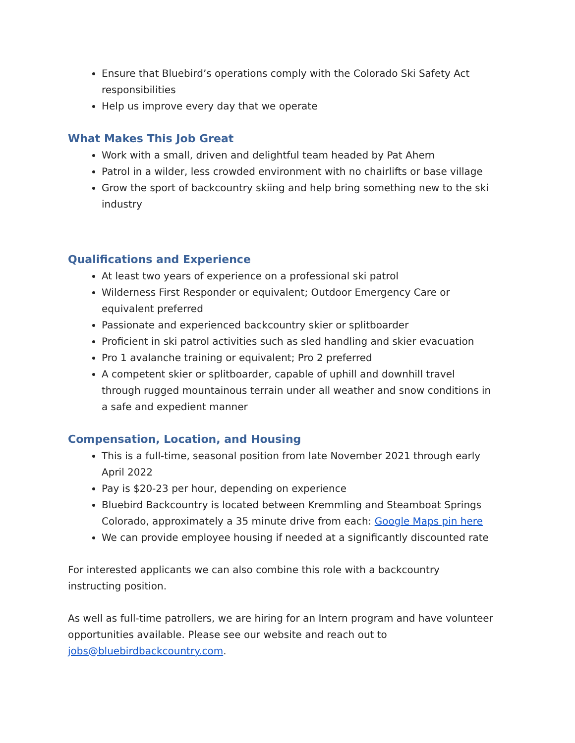Ensure that Bluebird’s operations comply with the Colorado Ski Safety Act responsibilities
Help us improve every day that we operate
What Makes This Job Great
Work with a small, driven and delightful team headed by Pat Ahern
Patrol in a wilder, less crowded environment with no chairlifts or base village
Grow the sport of backcountry skiing and help bring something new to the ski industry
Qualifications and Experience
At least two years of experience on a professional ski patrol
Wilderness First Responder or equivalent; Outdoor Emergency Care or equivalent preferred
Passionate and experienced backcountry skier or splitboarder
Proficient in ski patrol activities such as sled handling and skier evacuation
Pro 1 avalanche training or equivalent; Pro 2 preferred
A competent skier or splitboarder, capable of uphill and downhill travel through rugged mountainous terrain under all weather and snow conditions in a safe and expedient manner
Compensation, Location, and Housing
This is a full-time, seasonal position from late November 2021 through early April 2022
Pay is $20-23 per hour, depending on experience
Bluebird Backcountry is located between Kremmling and Steamboat Springs Colorado, approximately a 35 minute drive from each: Google Maps pin here
We can provide employee housing if needed at a significantly discounted rate
For interested applicants we can also combine this role with a backcountry instructing position.
As well as full-time patrollers, we are hiring for an Intern program and have volunteer opportunities available. Please see our website and reach out to jobs@bluebirdbackcountry.com.